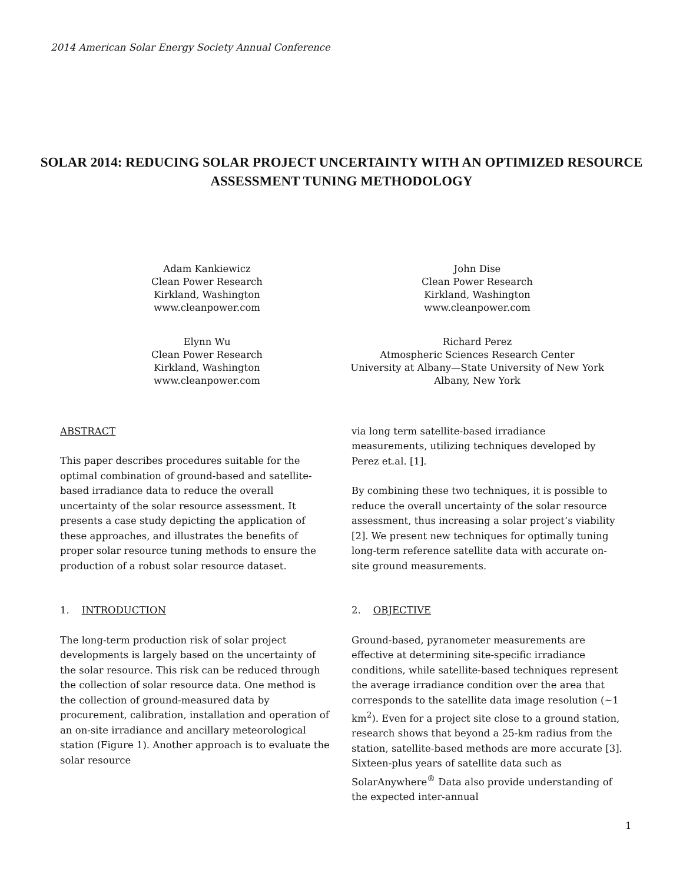2014 American Solar Energy Society Annual Conference
SOLAR 2014: REDUCING SOLAR PROJECT UNCERTAINTY WITH AN OPTIMIZED RESOURCE ASSESSMENT TUNING METHODOLOGY
Adam Kankiewicz
Clean Power Research
Kirkland, Washington
www.cleanpower.com
John Dise
Clean Power Research
Kirkland, Washington
www.cleanpower.com
Elynn Wu
Clean Power Research
Kirkland, Washington
www.cleanpower.com
Richard Perez
Atmospheric Sciences Research Center
University at Albany—State University of New York
Albany, New York
ABSTRACT
This paper describes procedures suitable for the optimal combination of ground-based and satellite-based irradiance data to reduce the overall uncertainty of the solar resource assessment. It presents a case study depicting the application of these approaches, and illustrates the benefits of proper solar resource tuning methods to ensure the production of a robust solar resource dataset.
1. INTRODUCTION
The long-term production risk of solar project developments is largely based on the uncertainty of the solar resource. This risk can be reduced through the collection of solar resource data. One method is the collection of ground-measured data by procurement, calibration, installation and operation of an on-site irradiance and ancillary meteorological station (Figure 1). Another approach is to evaluate the solar resource
via long term satellite-based irradiance measurements, utilizing techniques developed by Perez et.al. [1].
By combining these two techniques, it is possible to reduce the overall uncertainty of the solar resource assessment, thus increasing a solar project’s viability [2]. We present new techniques for optimally tuning long-term reference satellite data with accurate on-site ground measurements.
2. OBJECTIVE
Ground-based, pyranometer measurements are effective at determining site-specific irradiance conditions, while satellite-based techniques represent the average irradiance condition over the area that corresponds to the satellite data image resolution (~1 km<sup>2</sup>). Even for a project site close to a ground station, research shows that beyond a 25-km radius from the station, satellite-based methods are more accurate [3]. Sixteen-plus years of satellite data such as SolarAnywhere<sup>®</sup> Data also provide understanding of the expected inter-annual
1